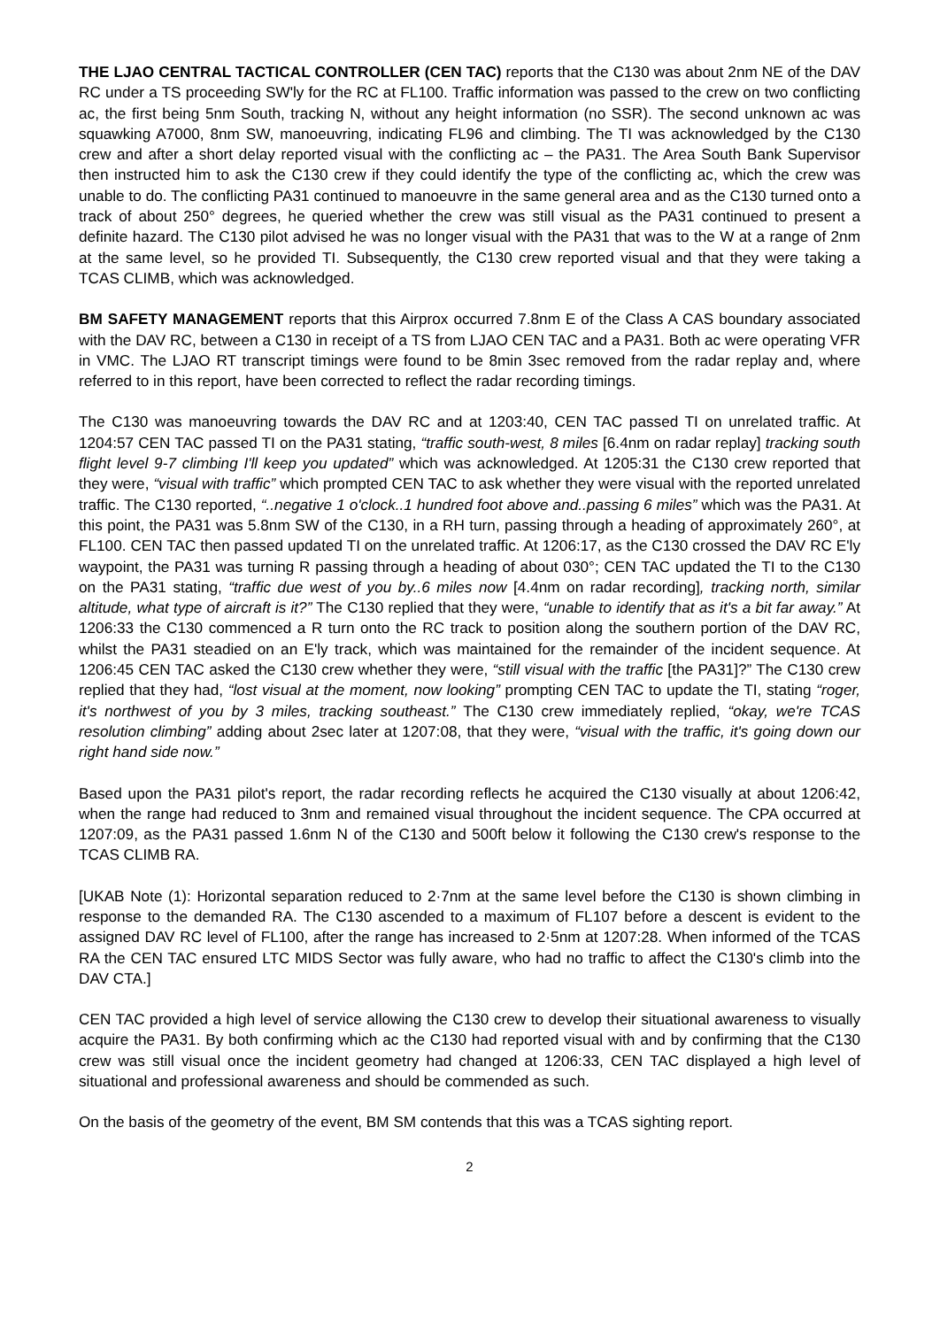THE LJAO CENTRAL TACTICAL CONTROLLER (CEN TAC) reports that the C130 was about 2nm NE of the DAV RC under a TS proceeding SW'ly for the RC at FL100. Traffic information was passed to the crew on two conflicting ac, the first being 5nm South, tracking N, without any height information (no SSR). The second unknown ac was squawking A7000, 8nm SW, manoeuvring, indicating FL96 and climbing. The TI was acknowledged by the C130 crew and after a short delay reported visual with the conflicting ac – the PA31. The Area South Bank Supervisor then instructed him to ask the C130 crew if they could identify the type of the conflicting ac, which the crew was unable to do. The conflicting PA31 continued to manoeuvre in the same general area and as the C130 turned onto a track of about 250° degrees, he queried whether the crew was still visual as the PA31 continued to present a definite hazard. The C130 pilot advised he was no longer visual with the PA31 that was to the W at a range of 2nm at the same level, so he provided TI. Subsequently, the C130 crew reported visual and that they were taking a TCAS CLIMB, which was acknowledged.
BM SAFETY MANAGEMENT reports that this Airprox occurred 7.8nm E of the Class A CAS boundary associated with the DAV RC, between a C130 in receipt of a TS from LJAO CEN TAC and a PA31. Both ac were operating VFR in VMC. The LJAO RT transcript timings were found to be 8min 3sec removed from the radar replay and, where referred to in this report, have been corrected to reflect the radar recording timings.
The C130 was manoeuvring towards the DAV RC and at 1203:40, CEN TAC passed TI on unrelated traffic. At 1204:57 CEN TAC passed TI on the PA31 stating, “traffic south-west, 8 miles [6.4nm on radar replay] tracking south flight level 9-7 climbing I'll keep you updated” which was acknowledged. At 1205:31 the C130 crew reported that they were, “visual with traffic” which prompted CEN TAC to ask whether they were visual with the reported unrelated traffic. The C130 reported, “..negative 1 o'clock..1 hundred foot above and..passing 6 miles” which was the PA31. At this point, the PA31 was 5.8nm SW of the C130, in a RH turn, passing through a heading of approximately 260°, at FL100. CEN TAC then passed updated TI on the unrelated traffic. At 1206:17, as the C130 crossed the DAV RC E'ly waypoint, the PA31 was turning R passing through a heading of about 030°; CEN TAC updated the TI to the C130 on the PA31 stating, “traffic due west of you by..6 miles now [4.4nm on radar recording], tracking north, similar altitude, what type of aircraft is it?” The C130 replied that they were, “unable to identify that as it's a bit far away.” At 1206:33 the C130 commenced a R turn onto the RC track to position along the southern portion of the DAV RC, whilst the PA31 steadied on an E'ly track, which was maintained for the remainder of the incident sequence. At 1206:45 CEN TAC asked the C130 crew whether they were, “still visual with the traffic [the PA31]?” The C130 crew replied that they had, “lost visual at the moment, now looking” prompting CEN TAC to update the TI, stating “roger, it's northwest of you by 3 miles, tracking southeast.” The C130 crew immediately replied, “okay, we're TCAS resolution climbing” adding about 2sec later at 1207:08, that they were, “visual with the traffic, it's going down our right hand side now.”
Based upon the PA31 pilot's report, the radar recording reflects he acquired the C130 visually at about 1206:42, when the range had reduced to 3nm and remained visual throughout the incident sequence. The CPA occurred at 1207:09, as the PA31 passed 1.6nm N of the C130 and 500ft below it following the C130 crew's response to the TCAS CLIMB RA.
[UKAB Note (1): Horizontal separation reduced to 2·7nm at the same level before the C130 is shown climbing in response to the demanded RA. The C130 ascended to a maximum of FL107 before a descent is evident to the assigned DAV RC level of FL100, after the range has increased to 2·5nm at 1207:28. When informed of the TCAS RA the CEN TAC ensured LTC MIDS Sector was fully aware, who had no traffic to affect the C130's climb into the DAV CTA.]
CEN TAC provided a high level of service allowing the C130 crew to develop their situational awareness to visually acquire the PA31. By both confirming which ac the C130 had reported visual with and by confirming that the C130 crew was still visual once the incident geometry had changed at 1206:33, CEN TAC displayed a high level of situational and professional awareness and should be commended as such.
On the basis of the geometry of the event, BM SM contends that this was a TCAS sighting report.
2